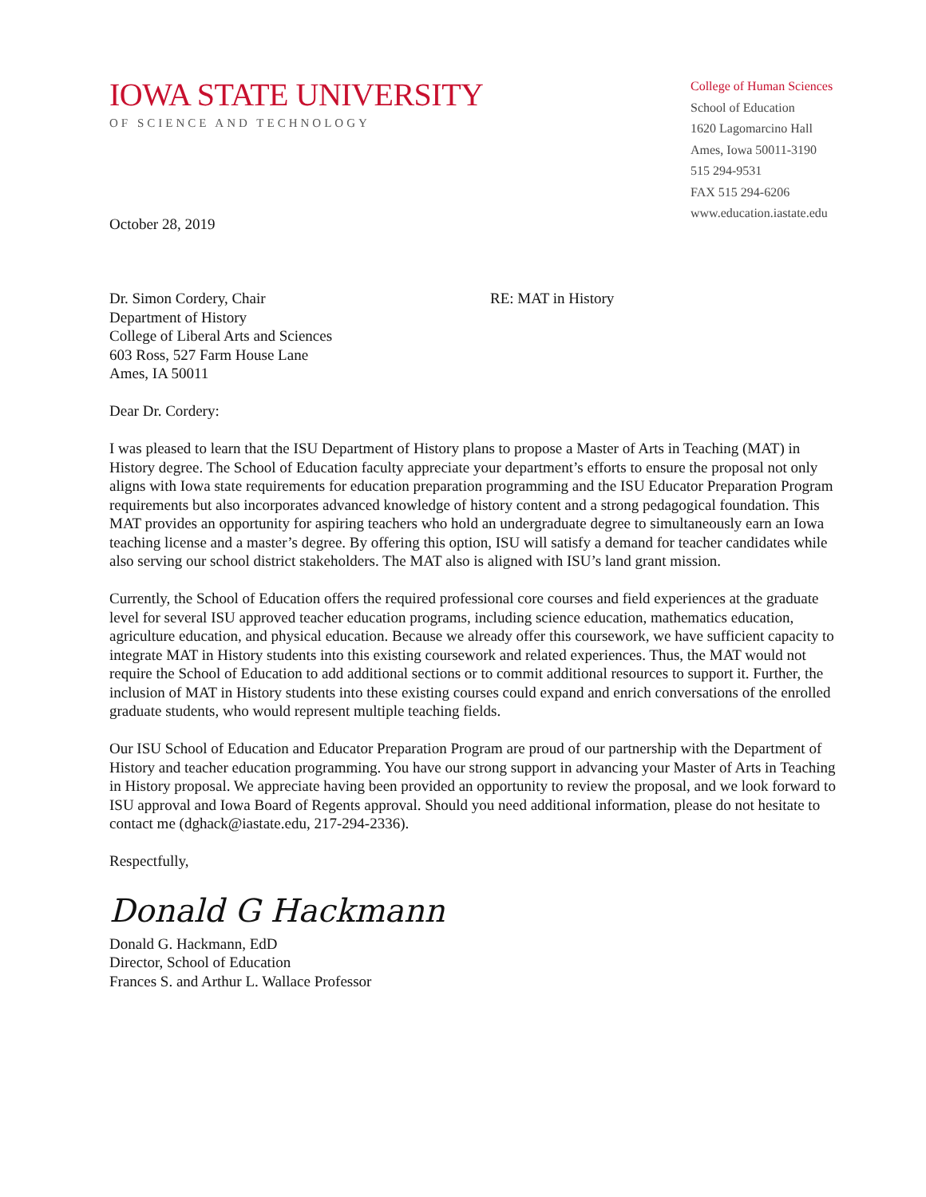IOWA STATE UNIVERSITY
OF SCIENCE AND TECHNOLOGY
College of Human Sciences
School of Education
1620 Lagomarcino Hall
Ames, Iowa 50011-3190
515 294-9531
FAX 515 294-6206
www.education.iastate.edu
October 28, 2019
Dr. Simon Cordery, Chair
Department of History
College of Liberal Arts and Sciences
603 Ross, 527 Farm House Lane
Ames, IA 50011
RE: MAT in History
Dear Dr. Cordery:
I was pleased to learn that the ISU Department of History plans to propose a Master of Arts in Teaching (MAT) in History degree. The School of Education faculty appreciate your department’s efforts to ensure the proposal not only aligns with Iowa state requirements for education preparation programming and the ISU Educator Preparation Program requirements but also incorporates advanced knowledge of history content and a strong pedagogical foundation. This MAT provides an opportunity for aspiring teachers who hold an undergraduate degree to simultaneously earn an Iowa teaching license and a master’s degree. By offering this option, ISU will satisfy a demand for teacher candidates while also serving our school district stakeholders. The MAT also is aligned with ISU’s land grant mission.
Currently, the School of Education offers the required professional core courses and field experiences at the graduate level for several ISU approved teacher education programs, including science education, mathematics education, agriculture education, and physical education. Because we already offer this coursework, we have sufficient capacity to integrate MAT in History students into this existing coursework and related experiences. Thus, the MAT would not require the School of Education to add additional sections or to commit additional resources to support it. Further, the inclusion of MAT in History students into these existing courses could expand and enrich conversations of the enrolled graduate students, who would represent multiple teaching fields.
Our ISU School of Education and Educator Preparation Program are proud of our partnership with the Department of History and teacher education programming. You have our strong support in advancing your Master of Arts in Teaching in History proposal. We appreciate having been provided an opportunity to review the proposal, and we look forward to ISU approval and Iowa Board of Regents approval. Should you need additional information, please do not hesitate to contact me (dghack@iastate.edu, 217-294-2336).
Respectfully,
Donald G Hackmann
Donald G. Hackmann, EdD
Director, School of Education
Frances S. and Arthur L. Wallace Professor